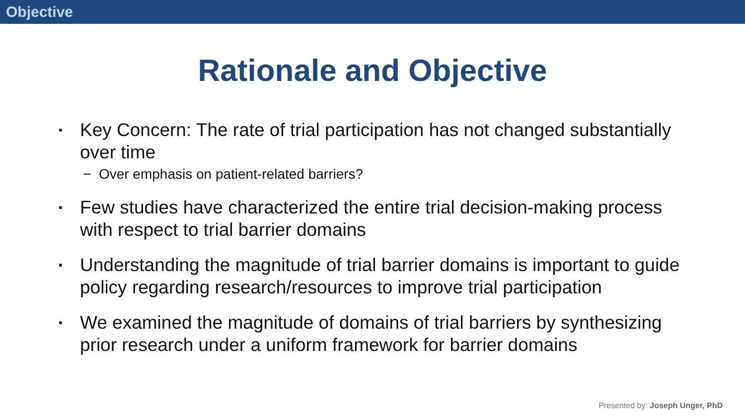Objective
Rationale and Objective
▪ Key Concern: The rate of trial participation has not changed substantially over time
− Over emphasis on patient-related barriers?
▪ Few studies have characterized the entire trial decision-making process with respect to trial barrier domains
▪ Understanding the magnitude of trial barrier domains is important to guide policy regarding research/resources to improve trial participation
▪ We examined the magnitude of domains of trial barriers by synthesizing prior research under a uniform framework for barrier domains
Presented by: Joseph Unger, PhD